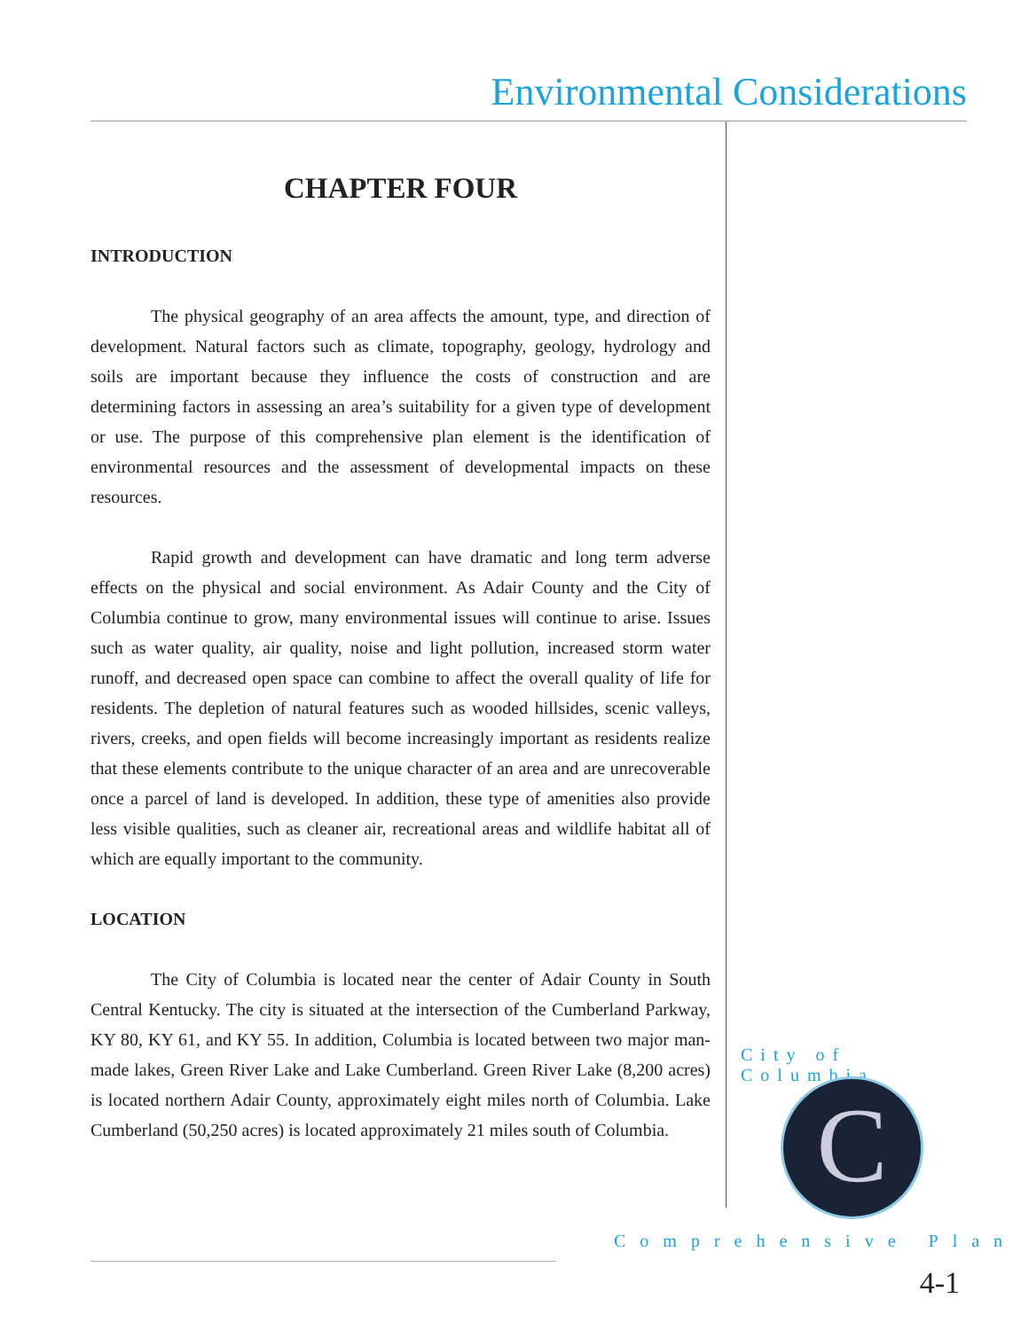Environmental Considerations
CHAPTER FOUR
INTRODUCTION
The physical geography of an area affects the amount, type, and direction of development. Natural factors such as climate, topography, geology, hydrology and soils are important because they influence the costs of construction and are determining factors in assessing an area’s suitability for a given type of development or use. The purpose of this comprehensive plan element is the identification of environmental resources and the assessment of developmental impacts on these resources.
Rapid growth and development can have dramatic and long term adverse effects on the physical and social environment. As Adair County and the City of Columbia continue to grow, many environmental issues will continue to arise. Issues such as water quality, air quality, noise and light pollution, increased storm water runoff, and decreased open space can combine to affect the overall quality of life for residents. The depletion of natural features such as wooded hillsides, scenic valleys, rivers, creeks, and open fields will become increasingly important as residents realize that these elements contribute to the unique character of an area and are unrecoverable once a parcel of land is developed. In addition, these type of amenities also provide less visible qualities, such as cleaner air, recreational areas and wildlife habitat all of which are equally important to the community.
LOCATION
The City of Columbia is located near the center of Adair County in South Central Kentucky. The city is situated at the intersection of the Cumberland Parkway, KY 80, KY 61, and KY 55. In addition, Columbia is located between two major man-made lakes, Green River Lake and Lake Cumberland. Green River Lake (8,200 acres) is located northern Adair County, approximately eight miles north of Columbia. Lake Cumberland (50,250 acres) is located approximately 21 miles south of Columbia.
City of Columbia
C
Comprehensive Plan
4-1